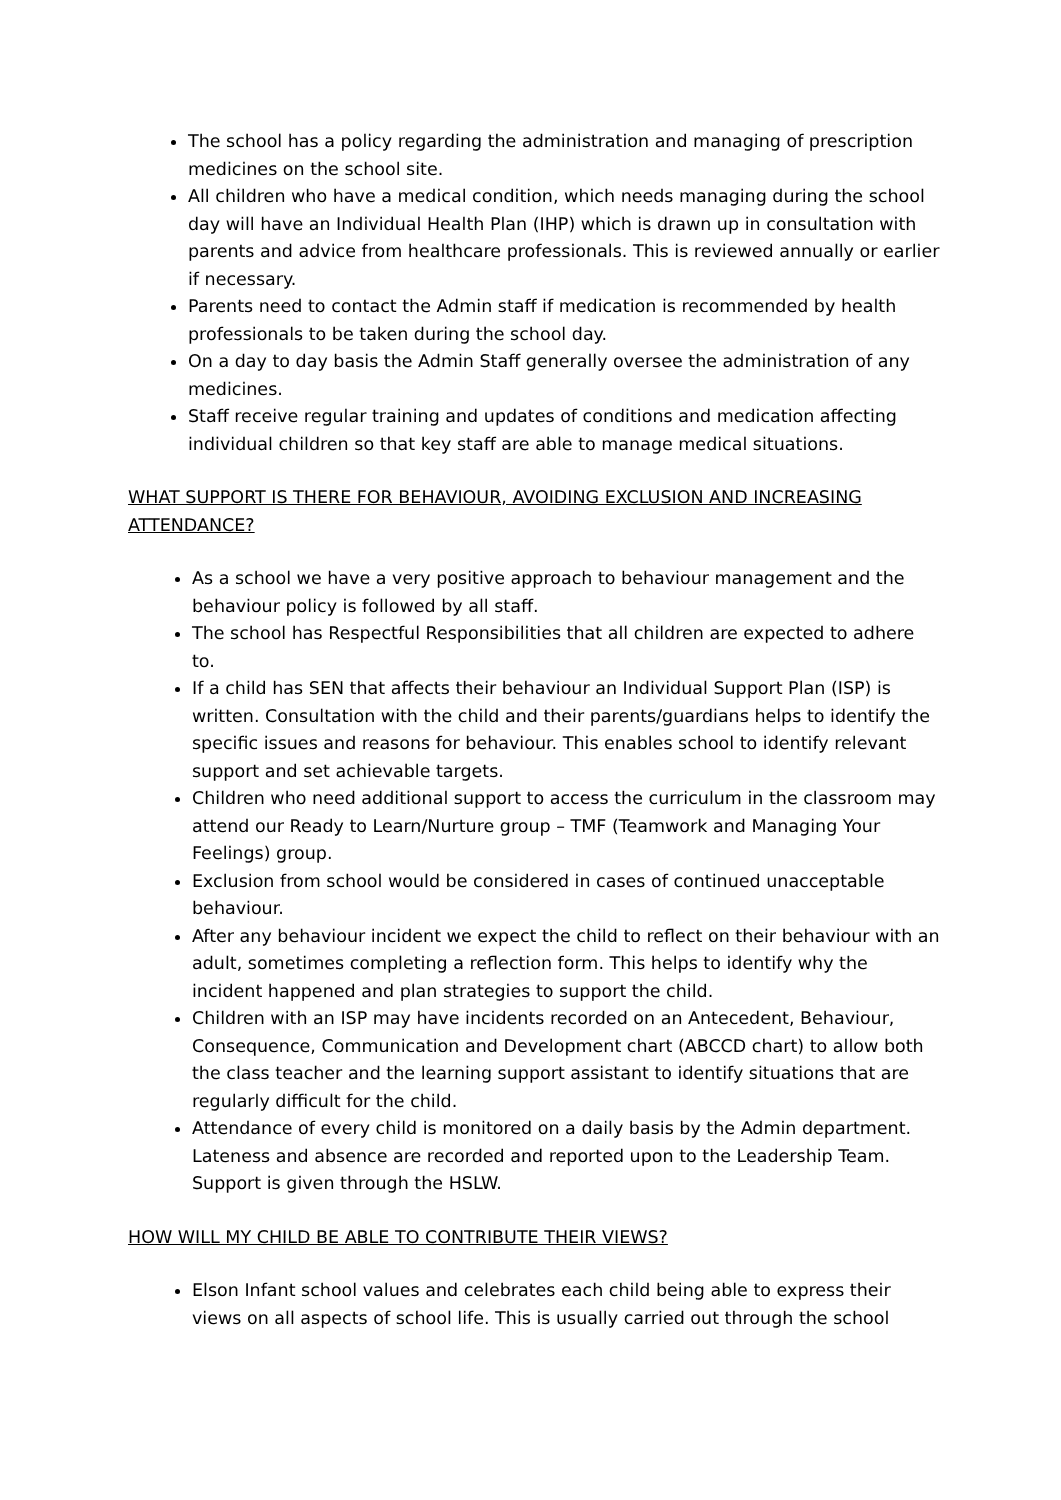The school has a policy regarding the administration and managing of prescription medicines on the school site.
All children who have a medical condition, which needs managing during the school day will have an Individual Health Plan (IHP) which is drawn up in consultation with parents and advice from healthcare professionals. This is reviewed annually or earlier if necessary.
Parents need to contact the Admin staff if medication is recommended by health professionals to be taken during the school day.
On a day to day basis the Admin Staff generally oversee the administration of any medicines.
Staff receive regular training and updates of conditions and medication affecting individual children so that key staff are able to manage medical situations.
WHAT SUPPORT IS THERE FOR BEHAVIOUR, AVOIDING EXCLUSION AND INCREASING ATTENDANCE?
As a school we have a very positive approach to behaviour management and the behaviour policy is followed by all staff.
The school has Respectful Responsibilities that all children are expected to adhere to.
If a child has SEN that affects their behaviour an Individual Support Plan (ISP) is written. Consultation with the child and their parents/guardians helps to identify the specific issues and reasons for behaviour. This enables school to identify relevant support and set achievable targets.
Children who need additional support to access the curriculum in the classroom may attend our Ready to Learn/Nurture group – TMF (Teamwork and Managing Your Feelings) group.
Exclusion from school would be considered in cases of continued unacceptable behaviour.
After any behaviour incident we expect the child to reflect on their behaviour with an adult, sometimes completing a reflection form. This helps to identify why the incident happened and plan strategies to support the child.
Children with an ISP may have incidents recorded on an Antecedent, Behaviour, Consequence, Communication and Development chart (ABCCD chart) to allow both the class teacher and the learning support assistant to identify situations that are regularly difficult for the child.
Attendance of every child is monitored on a daily basis by the Admin department. Lateness and absence are recorded and reported upon to the Leadership Team. Support is given through the HSLW.
HOW WILL MY CHILD BE ABLE TO CONTRIBUTE THEIR VIEWS?
Elson Infant school values and celebrates each child being able to express their views on all aspects of school life. This is usually carried out through the school